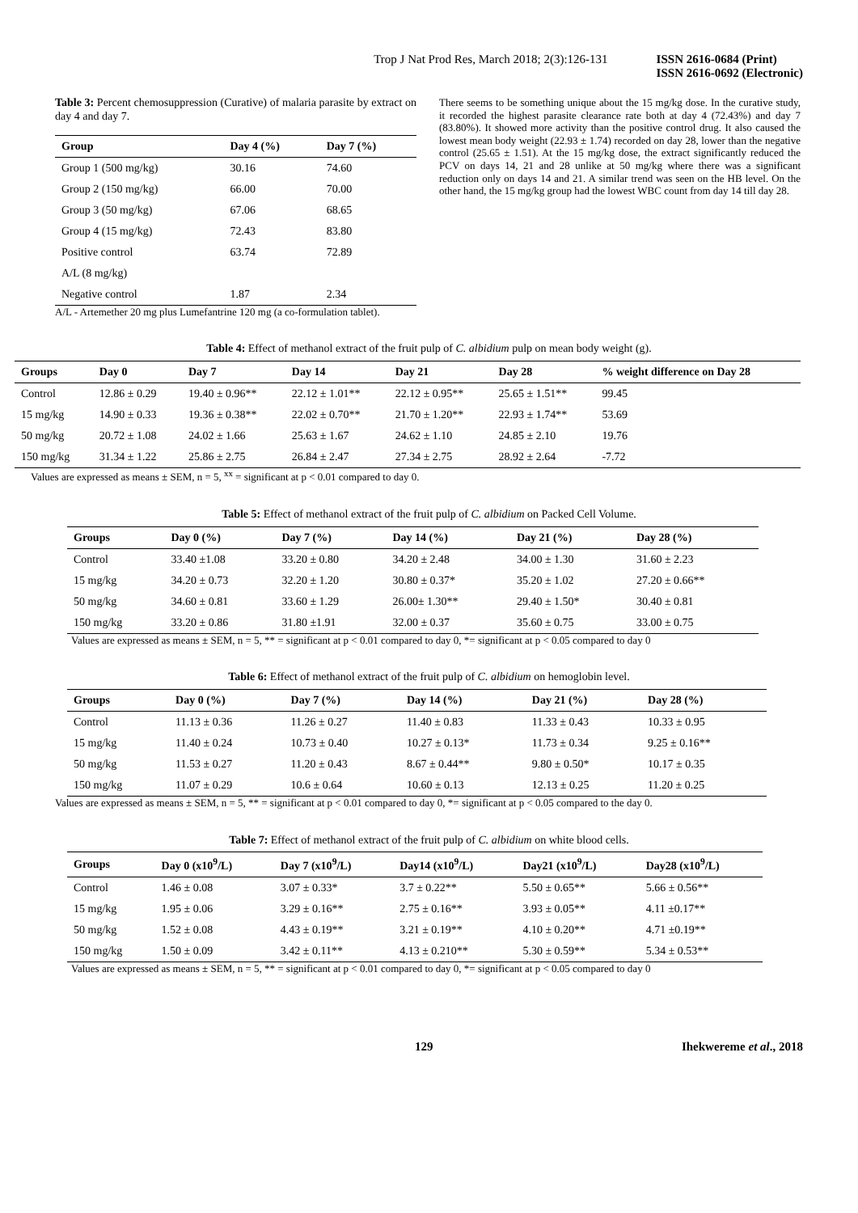Trop J Nat Prod Res, March 2018; 2(3):126-131 ISSN 2616-0684 (Print)
ISSN 2616-0692 (Electronic)
Table 3: Percent chemosuppression (Curative) of malaria parasite by extract on day 4 and day 7.
| Group | Day 4 (%) | Day 7 (%) |
| --- | --- | --- |
| Group 1 (500 mg/kg) | 30.16 | 74.60 |
| Group 2 (150 mg/kg) | 66.00 | 70.00 |
| Group 3 (50 mg/kg) | 67.06 | 68.65 |
| Group 4 (15 mg/kg) | 72.43 | 83.80 |
| Positive control | 63.74 | 72.89 |
| A/L (8 mg/kg) | | |
| Negative control | 1.87 | 2.34 |
A/L - Artemether 20 mg plus Lumefantrine 120 mg (a co-formulation tablet).
There seems to be something unique about the 15 mg/kg dose. In the curative study, it recorded the highest parasite clearance rate both at day 4 (72.43%) and day 7 (83.80%). It showed more activity than the positive control drug. It also caused the lowest mean body weight (22.93 ± 1.74) recorded on day 28, lower than the negative control (25.65 ± 1.51). At the 15 mg/kg dose, the extract significantly reduced the PCV on days 14, 21 and 28 unlike at 50 mg/kg where there was a significant reduction only on days 14 and 21. A similar trend was seen on the HB level. On the other hand, the 15 mg/kg group had the lowest WBC count from day 14 till day 28.
Table 4: Effect of methanol extract of the fruit pulp of C. albidium pulp on mean body weight (g).
| Groups | Day 0 | Day 7 | Day 14 | Day 21 | Day 28 | % weight difference on Day 28 |
| --- | --- | --- | --- | --- | --- | --- |
| Control | 12.86 ± 0.29 | 19.40 ± 0.96** | 22.12 ± 1.01** | 22.12 ± 0.95** | 25.65 ± 1.51** | 99.45 |
| 15 mg/kg | 14.90 ± 0.33 | 19.36 ± 0.38** | 22.02 ± 0.70** | 21.70 ± 1.20** | 22.93 ± 1.74** | 53.69 |
| 50 mg/kg | 20.72 ± 1.08 | 24.02 ± 1.66 | 25.63 ± 1.67 | 24.62 ± 1.10 | 24.85 ± 2.10 | 19.76 |
| 150 mg/kg | 31.34 ± 1.22 | 25.86 ± 2.75 | 26.84 ± 2.47 | 27.34 ± 2.75 | 28.92 ± 2.64 | -7.72 |
Values are expressed as means ± SEM, n = 5, <sup>xx</sup> = significant at p < 0.01 compared to day 0.
Table 5: Effect of methanol extract of the fruit pulp of C. albidium on Packed Cell Volume.
| Groups | Day 0 (%) | Day 7 (%) | Day 14 (%) | Day 21 (%) | Day 28 (%) |
| --- | --- | --- | --- | --- | --- |
| Control | 33.40 ±1.08 | 33.20 ± 0.80 | 34.20 ± 2.48 | 34.00 ± 1.30 | 31.60 ± 2.23 |
| 15 mg/kg | 34.20 ± 0.73 | 32.20 ± 1.20 | 30.80 ± 0.37* | 35.20 ± 1.02 | 27.20 ± 0.66** |
| 50 mg/kg | 34.60 ± 0.81 | 33.60 ± 1.29 | 26.00± 1.30** | 29.40 ± 1.50* | 30.40 ± 0.81 |
| 150 mg/kg | 33.20 ± 0.86 | 31.80 ±1.91 | 32.00 ± 0.37 | 35.60 ± 0.75 | 33.00 ± 0.75 |
Values are expressed as means ± SEM, n = 5, ** = significant at p < 0.01 compared to day 0, *= significant at p < 0.05 compared to day 0
Table 6: Effect of methanol extract of the fruit pulp of C. albidium on hemoglobin level.
| Groups | Day 0 (%) | Day 7 (%) | Day 14 (%) | Day 21 (%) | Day 28 (%) |
| --- | --- | --- | --- | --- | --- |
| Control | 11.13 ± 0.36 | 11.26 ± 0.27 | 11.40 ± 0.83 | 11.33 ± 0.43 | 10.33 ± 0.95 |
| 15 mg/kg | 11.40 ± 0.24 | 10.73 ± 0.40 | 10.27 ± 0.13* | 11.73 ± 0.34 | 9.25 ± 0.16** |
| 50 mg/kg | 11.53 ± 0.27 | 11.20 ± 0.43 | 8.67 ± 0.44** | 9.80 ± 0.50* | 10.17 ± 0.35 |
| 150 mg/kg | 11.07 ± 0.29 | 10.6 ± 0.64 | 10.60 ± 0.13 | 12.13 ± 0.25 | 11.20 ± 0.25 |
Values are expressed as means ± SEM, n = 5, ** = significant at p < 0.01 compared to day 0, *= significant at p < 0.05 compared to the day 0.
Table 7: Effect of methanol extract of the fruit pulp of C. albidium on white blood cells.
| Groups | Day 0 (x10<sup>9</sup>/L) | Day 7 (x10<sup>9</sup>/L) | Day14 (x10<sup>9</sup>/L) | Day21 (x10<sup>9</sup>/L) | Day28 (x10<sup>9</sup>/L) |
| --- | --- | --- | --- | --- | --- |
| Control | 1.46 ± 0.08 | 3.07 ± 0.33* | 3.7 ± 0.22** | 5.50 ± 0.65** | 5.66 ± 0.56** |
| 15 mg/kg | 1.95 ± 0.06 | 3.29 ± 0.16** | 2.75 ± 0.16** | 3.93 ± 0.05** | 4.11 ±0.17** |
| 50 mg/kg | 1.52 ± 0.08 | 4.43 ± 0.19** | 3.21 ± 0.19** | 4.10 ± 0.20** | 4.71 ±0.19** |
| 150 mg/kg | 1.50 ± 0.09 | 3.42 ± 0.11** | 4.13 ± 0.210** | 5.30 ± 0.59** | 5.34 ± 0.53** |
Values are expressed as means ± SEM, n = 5, ** = significant at p < 0.01 compared to day 0, *= significant at p < 0.05 compared to day 0
129 Ihekwereme et al., 2018